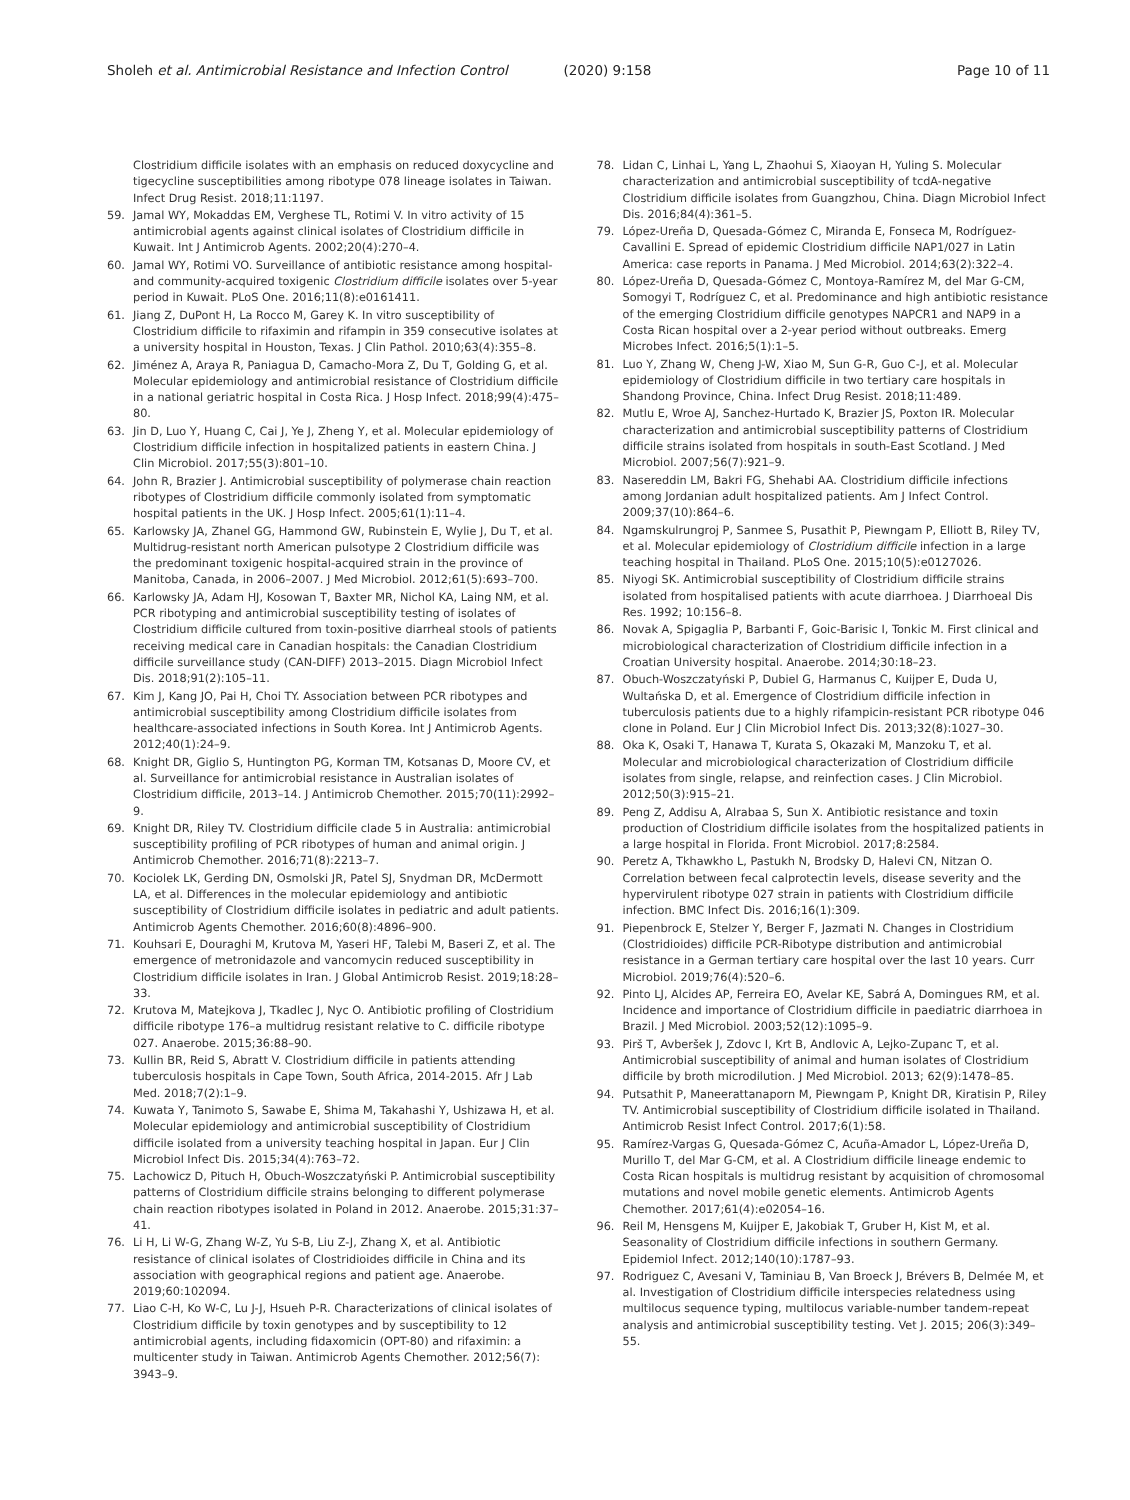Sholeh et al. Antimicrobial Resistance and Infection Control (2020) 9:158 Page 10 of 11
Clostridium difficile isolates with an emphasis on reduced doxycycline and tigecycline susceptibilities among ribotype 078 lineage isolates in Taiwan. Infect Drug Resist. 2018;11:1197.
59. Jamal WY, Mokaddas EM, Verghese TL, Rotimi V. In vitro activity of 15 antimicrobial agents against clinical isolates of Clostridium difficile in Kuwait. Int J Antimicrob Agents. 2002;20(4):270–4.
60. Jamal WY, Rotimi VO. Surveillance of antibiotic resistance among hospital-and community-acquired toxigenic Clostridium difficile isolates over 5-year period in Kuwait. PLoS One. 2016;11(8):e0161411.
61. Jiang Z, DuPont H, La Rocco M, Garey K. In vitro susceptibility of Clostridium difficile to rifaximin and rifampin in 359 consecutive isolates at a university hospital in Houston, Texas. J Clin Pathol. 2010;63(4):355–8.
62. Jiménez A, Araya R, Paniagua D, Camacho-Mora Z, Du T, Golding G, et al. Molecular epidemiology and antimicrobial resistance of Clostridium difficile in a national geriatric hospital in Costa Rica. J Hosp Infect. 2018;99(4):475–80.
63. Jin D, Luo Y, Huang C, Cai J, Ye J, Zheng Y, et al. Molecular epidemiology of Clostridium difficile infection in hospitalized patients in eastern China. J Clin Microbiol. 2017;55(3):801–10.
64. John R, Brazier J. Antimicrobial susceptibility of polymerase chain reaction ribotypes of Clostridium difficile commonly isolated from symptomatic hospital patients in the UK. J Hosp Infect. 2005;61(1):11–4.
65. Karlowsky JA, Zhanel GG, Hammond GW, Rubinstein E, Wylie J, Du T, et al. Multidrug-resistant north American pulsotype 2 Clostridium difficile was the predominant toxigenic hospital-acquired strain in the province of Manitoba, Canada, in 2006–2007. J Med Microbiol. 2012;61(5):693–700.
66. Karlowsky JA, Adam HJ, Kosowan T, Baxter MR, Nichol KA, Laing NM, et al. PCR ribotyping and antimicrobial susceptibility testing of isolates of Clostridium difficile cultured from toxin-positive diarrheal stools of patients receiving medical care in Canadian hospitals: the Canadian Clostridium difficile surveillance study (CAN-DIFF) 2013–2015. Diagn Microbiol Infect Dis. 2018;91(2):105–11.
67. Kim J, Kang JO, Pai H, Choi TY. Association between PCR ribotypes and antimicrobial susceptibility among Clostridium difficile isolates from healthcare-associated infections in South Korea. Int J Antimicrob Agents. 2012;40(1):24–9.
68. Knight DR, Giglio S, Huntington PG, Korman TM, Kotsanas D, Moore CV, et al. Surveillance for antimicrobial resistance in Australian isolates of Clostridium difficile, 2013–14. J Antimicrob Chemother. 2015;70(11):2992–9.
69. Knight DR, Riley TV. Clostridium difficile clade 5 in Australia: antimicrobial susceptibility profiling of PCR ribotypes of human and animal origin. J Antimicrob Chemother. 2016;71(8):2213–7.
70. Kociolek LK, Gerding DN, Osmolski JR, Patel SJ, Snydman DR, McDermott LA, et al. Differences in the molecular epidemiology and antibiotic susceptibility of Clostridium difficile isolates in pediatric and adult patients. Antimicrob Agents Chemother. 2016;60(8):4896–900.
71. Kouhsari E, Douraghi M, Krutova M, Yaseri HF, Talebi M, Baseri Z, et al. The emergence of metronidazole and vancomycin reduced susceptibility in Clostridium difficile isolates in Iran. J Global Antimicrob Resist. 2019;18:28–33.
72. Krutova M, Matejkova J, Tkadlec J, Nyc O. Antibiotic profiling of Clostridium difficile ribotype 176–a multidrug resistant relative to C. difficile ribotype 027. Anaerobe. 2015;36:88–90.
73. Kullin BR, Reid S, Abratt V. Clostridium difficile in patients attending tuberculosis hospitals in Cape Town, South Africa, 2014-2015. Afr J Lab Med. 2018;7(2):1–9.
74. Kuwata Y, Tanimoto S, Sawabe E, Shima M, Takahashi Y, Ushizawa H, et al. Molecular epidemiology and antimicrobial susceptibility of Clostridium difficile isolated from a university teaching hospital in Japan. Eur J Clin Microbiol Infect Dis. 2015;34(4):763–72.
75. Lachowicz D, Pituch H, Obuch-Woszczatyński P. Antimicrobial susceptibility patterns of Clostridium difficile strains belonging to different polymerase chain reaction ribotypes isolated in Poland in 2012. Anaerobe. 2015;31:37–41.
76. Li H, Li W-G, Zhang W-Z, Yu S-B, Liu Z-J, Zhang X, et al. Antibiotic resistance of clinical isolates of Clostridioides difficile in China and its association with geographical regions and patient age. Anaerobe. 2019;60:102094.
77. Liao C-H, Ko W-C, Lu J-J, Hsueh P-R. Characterizations of clinical isolates of Clostridium difficile by toxin genotypes and by susceptibility to 12 antimicrobial agents, including fidaxomicin (OPT-80) and rifaximin: a multicenter study in Taiwan. Antimicrob Agents Chemother. 2012;56(7): 3943–9.
78. Lidan C, Linhai L, Yang L, Zhaohui S, Xiaoyan H, Yuling S. Molecular characterization and antimicrobial susceptibility of tcdA-negative Clostridium difficile isolates from Guangzhou, China. Diagn Microbiol Infect Dis. 2016;84(4):361–5.
79. López-Ureña D, Quesada-Gómez C, Miranda E, Fonseca M, Rodríguez-Cavallini E. Spread of epidemic Clostridium difficile NAP1/027 in Latin America: case reports in Panama. J Med Microbiol. 2014;63(2):322–4.
80. López-Ureña D, Quesada-Gómez C, Montoya-Ramírez M, del Mar G-CM, Somogyi T, Rodríguez C, et al. Predominance and high antibiotic resistance of the emerging Clostridium difficile genotypes NAPCR1 and NAP9 in a Costa Rican hospital over a 2-year period without outbreaks. Emerg Microbes Infect. 2016;5(1):1–5.
81. Luo Y, Zhang W, Cheng J-W, Xiao M, Sun G-R, Guo C-J, et al. Molecular epidemiology of Clostridium difficile in two tertiary care hospitals in Shandong Province, China. Infect Drug Resist. 2018;11:489.
82. Mutlu E, Wroe AJ, Sanchez-Hurtado K, Brazier JS, Poxton IR. Molecular characterization and antimicrobial susceptibility patterns of Clostridium difficile strains isolated from hospitals in south-East Scotland. J Med Microbiol. 2007;56(7):921–9.
83. Nasereddin LM, Bakri FG, Shehabi AA. Clostridium difficile infections among Jordanian adult hospitalized patients. Am J Infect Control. 2009;37(10):864–6.
84. Ngamskulrungroj P, Sanmee S, Pusathit P, Piewngam P, Elliott B, Riley TV, et al. Molecular epidemiology of Clostridium difficile infection in a large teaching hospital in Thailand. PLoS One. 2015;10(5):e0127026.
85. Niyogi SK. Antimicrobial susceptibility of Clostridium difficile strains isolated from hospitalised patients with acute diarrhoea. J Diarrhoeal Dis Res. 1992; 10:156–8.
86. Novak A, Spigaglia P, Barbanti F, Goic-Barisic I, Tonkic M. First clinical and microbiological characterization of Clostridium difficile infection in a Croatian University hospital. Anaerobe. 2014;30:18–23.
87. Obuch-Woszczatyński P, Dubiel G, Harmanus C, Kuijper E, Duda U, Wultańska D, et al. Emergence of Clostridium difficile infection in tuberculosis patients due to a highly rifampicin-resistant PCR ribotype 046 clone in Poland. Eur J Clin Microbiol Infect Dis. 2013;32(8):1027–30.
88. Oka K, Osaki T, Hanawa T, Kurata S, Okazaki M, Manzoku T, et al. Molecular and microbiological characterization of Clostridium difficile isolates from single, relapse, and reinfection cases. J Clin Microbiol. 2012;50(3):915–21.
89. Peng Z, Addisu A, Alrabaa S, Sun X. Antibiotic resistance and toxin production of Clostridium difficile isolates from the hospitalized patients in a large hospital in Florida. Front Microbiol. 2017;8:2584.
90. Peretz A, Tkhawkho L, Pastukh N, Brodsky D, Halevi CN, Nitzan O. Correlation between fecal calprotectin levels, disease severity and the hypervirulent ribotype 027 strain in patients with Clostridium difficile infection. BMC Infect Dis. 2016;16(1):309.
91. Piepenbrock E, Stelzer Y, Berger F, Jazmati N. Changes in Clostridium (Clostridioides) difficile PCR-Ribotype distribution and antimicrobial resistance in a German tertiary care hospital over the last 10 years. Curr Microbiol. 2019;76(4):520–6.
92. Pinto LJ, Alcides AP, Ferreira EO, Avelar KE, Sabrá A, Domingues RM, et al. Incidence and importance of Clostridium difficile in paediatric diarrhoea in Brazil. J Med Microbiol. 2003;52(12):1095–9.
93. Pirš T, Avberšek J, Zdovc I, Krt B, Andlovic A, Lejko-Zupanc T, et al. Antimicrobial susceptibility of animal and human isolates of Clostridium difficile by broth microdilution. J Med Microbiol. 2013; 62(9):1478–85.
94. Putsathit P, Maneerattanaporn M, Piewngam P, Knight DR, Kiratisin P, Riley TV. Antimicrobial susceptibility of Clostridium difficile isolated in Thailand. Antimicrob Resist Infect Control. 2017;6(1):58.
95. Ramírez-Vargas G, Quesada-Gómez C, Acuña-Amador L, López-Ureña D, Murillo T, del Mar G-CM, et al. A Clostridium difficile lineage endemic to Costa Rican hospitals is multidrug resistant by acquisition of chromosomal mutations and novel mobile genetic elements. Antimicrob Agents Chemother. 2017;61(4):e02054–16.
96. Reil M, Hensgens M, Kuijper E, Jakobiak T, Gruber H, Kist M, et al. Seasonality of Clostridium difficile infections in southern Germany. Epidemiol Infect. 2012;140(10):1787–93.
97. Rodriguez C, Avesani V, Taminiau B, Van Broeck J, Brévers B, Delmée M, et al. Investigation of Clostridium difficile interspecies relatedness using multilocus sequence typing, multilocus variable-number tandem-repeat analysis and antimicrobial susceptibility testing. Vet J. 2015; 206(3):349–55.